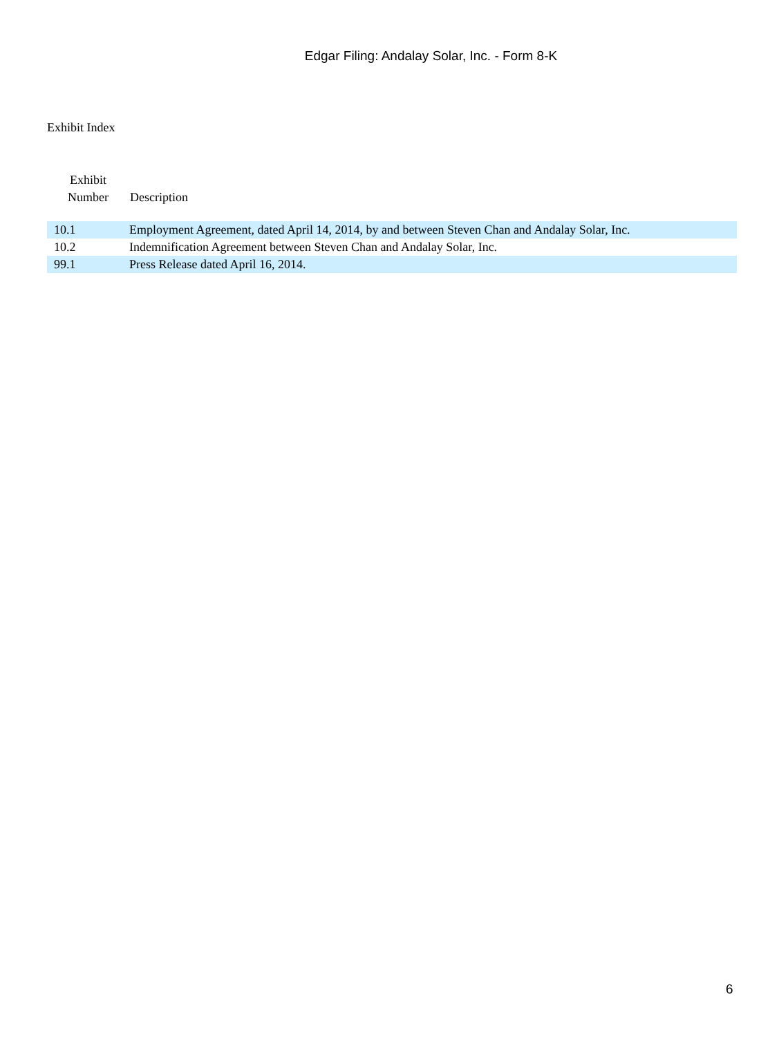Edgar Filing: Andalay Solar, Inc. - Form 8-K
Exhibit Index
| Exhibit Number | Description |
| --- | --- |
| 10.1 | Employment Agreement, dated April 14, 2014, by and between Steven Chan and Andalay Solar, Inc. |
| 10.2 | Indemnification Agreement between Steven Chan and Andalay Solar, Inc. |
| 99.1 | Press Release dated April 16, 2014. |
6